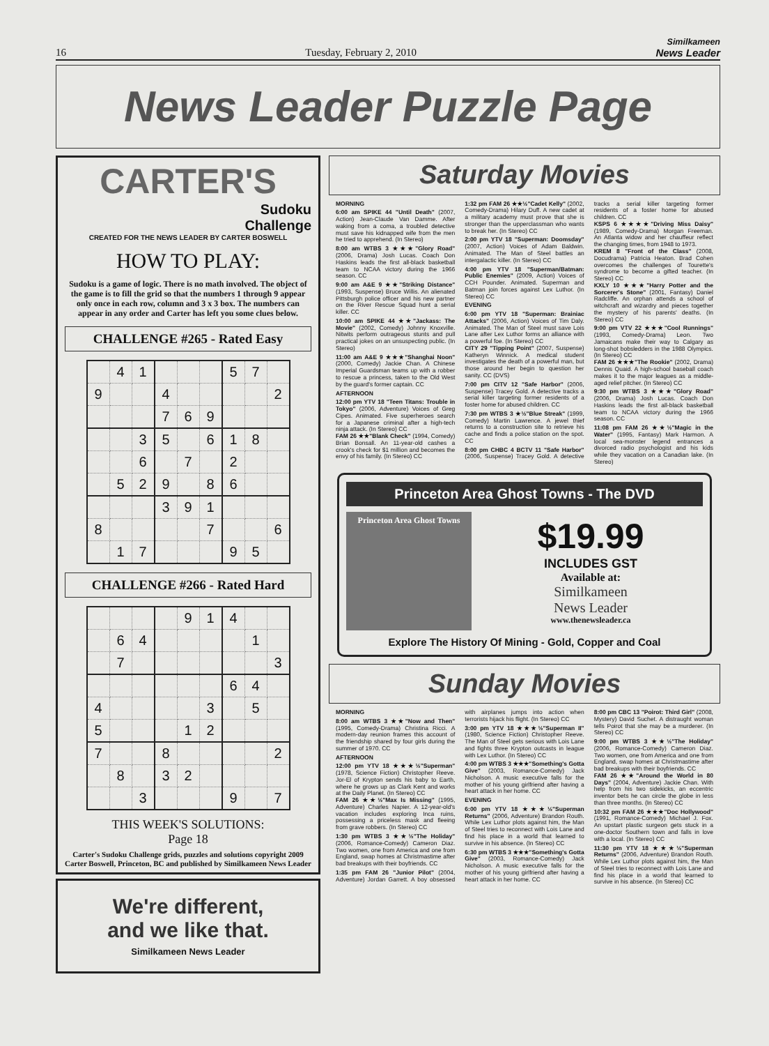16 Tuesday, February 2, 2010 Similkameen
News Leader
News Leader Puzzle Page
CARTER'S
Sudoku
Challenge
CREATED FOR THE NEWS LEADER BY CARTER BOSWELL
HOW TO PLAY:
Sudoku is a game of logic. There is no math involved. The object of the game is to fill the grid so that the numbers 1 through 9 appear only once in each row, column and 3 x 3 box. The numbers can appear in any order and Carter has left you some clues below.
CHALLENGE #265 - Rated Easy
| | 4 | 1 | | | | 5 | 7 | |
| 9 | | | 4 | | | | | 2 |
| | | | 7 | 6 | 9 | | | |
| | | 3 | 5 | | 6 | 1 | 8 | |
| | | 6 | | 7 | | 2 | | |
| | 5 | 2 | 9 | | 8 | 6 | | |
| | | | 3 | 9 | 1 | | | |
| 8 | | | | | 7 | | | 6 |
| | 1 | 7 | | | | 9 | 5 | |
CHALLENGE #266 - Rated Hard
| | | | | 9 | 1 | 4 | | |
| | 6 | 4 | | | | | 1 | |
| | 7 | | | | | | | 3 |
| | | | | | | 6 | 4 | |
| 4 | | | | | 3 | | 5 | |
| 5 | | | | 1 | 2 | | | |
| 7 | | | 8 | | | | | 2 |
| | 8 | | 3 | 2 | | | | |
| | | 3 | | | | 9 | | 7 |
THIS WEEK'S SOLUTIONS:
Page 18
Carter's Sudoku Challenge grids, puzzles and solutions copyright 2009 Carter Boswell, Princeton, BC and published by Similkameen News Leader
We're different,
and we like that.
Similkameen News Leader
Saturday Movies
MORNING
6:00 am SPIKE 44 "Until Death" (2007, Action) Jean-Claude Van Damme. After waking from a coma, a troubled detective must save his kidnapped wife from the men he tried to apprehend. (In Stereo)
8:00 am WTBS 3 ★★★"Glory Road" (2006, Drama) Josh Lucas. Coach Don Haskins leads the first all-black basketball team to NCAA victory during the 1966 season. CC
9:00 am A&E 9 ★★"Striking Distance" (1993, Suspense) Bruce Willis. An alienated Pittsburgh police officer and his new partner on the River Rescue Squad hunt a serial killer. CC
10:00 am SPIKE 44 ★★"Jackass: The Movie" (2002, Comedy) Johnny Knoxville. Nitwits perform outrageous stunts and pull practical jokes on an unsuspecting public. (In Stereo)
11:00 am A&E 9 ★★★"Shanghai Noon" (2000, Comedy) Jackie Chan. A Chinese Imperial Guardsman teams up with a robber to rescue a princess, taken to the Old West by the guard's former captain. CC
AFTERNOON
12:00 pm YTV 18 "Teen Titans: Trouble in Tokyo" (2006, Adventure) Voices of Greg Cipes. Animated. Five superheroes search for a Japanese criminal after a high-tech ninja attack. (In Stereo) CC
FAM 26 ★★"Blank Check" (1994, Comedy) Brian Bonsall. An 11-year-old cashes a crook's check for $1 million and becomes the envy of his family. (In Stereo) CC
1:32 pm FAM 26 ★★½"Cadet Kelly" (2002, Comedy-Drama) Hilary Duff. A new cadet at a military academy must prove that she is stronger than the upperclassman who wants to break her. (In Stereo) CC
2:00 pm YTV 18 "Superman: Doomsday" (2007, Action) Voices of Adam Baldwin. Animated. The Man of Steel battles an intergalactic killer. (In Stereo) CC
4:00 pm YTV 18 "Superman/Batman: Public Enemies" (2009, Action) Voices of CCH Pounder. Animated. Superman and Batman join forces against Lex Luthor. (In Stereo) CC
EVENING
6:00 pm YTV 18 "Superman: Brainiac Attacks" (2006, Action) Voices of Tim Daly. Animated. The Man of Steel must save Lois Lane after Lex Luthor forms an alliance with a powerful foe. (In Stereo) CC
CITY 29 "Tipping Point" (2007, Suspense) Katheryn Winnick. A medical student investigates the death of a powerful man, but those around her begin to question her sanity. CC (DVS)
7:00 pm CITV 12 "Safe Harbor" (2006, Suspense) Tracey Gold. A detective tracks a serial killer targeting former residents of a foster home for abused children. CC
7:30 pm WTBS 3 ★½"Blue Streak" (1999, Comedy) Martin Lawrence. A jewel thief returns to a construction site to retrieve his cache and finds a police station on the spot. CC
8:00 pm CHBC 4 BCTV 11 "Safe Harbor" (2006, Suspense) Tracey Gold. A detective tracks a serial killer targeting former residents of a foster home for abused children. CC
KSPS 6 ★★★★"Driving Miss Daisy" (1989, Comedy-Drama) Morgan Freeman. An Atlanta widow and her chauffeur reflect the changing times, from 1948 to 1973.
KREM 8 "Front of the Class" (2008, Docudrama) Patricia Heaton. Brad Cohen overcomes the challenges of Tourette's syndrome to become a gifted teacher. (In Stereo) CC
KXLY 10 ★★★"Harry Potter and the Sorcerer's Stone" (2001, Fantasy) Daniel Radcliffe. An orphan attends a school of witchcraft and wizardry and pieces together the mystery of his parents' deaths. (In Stereo) CC
9:00 pm VTV 22 ★★★"Cool Runnings" (1993, Comedy-Drama) Leon. Two Jamaicans make their way to Calgary as long-shot bobsledders in the 1988 Olympics. (In Stereo) CC
FAM 26 ★★★"The Rookie" (2002, Drama) Dennis Quaid. A high-school baseball coach makes it to the major leagues as a middle-aged relief pitcher. (In Stereo) CC
9:30 pm WTBS 3 ★★★"Glory Road" (2006, Drama) Josh Lucas. Coach Don Haskins leads the first all-black basketball team to NCAA victory during the 1966 season. CC
11:08 pm FAM 26 ★★½"Magic in the Water" (1995, Fantasy) Mark Harmon. A local sea-monster legend entrances a divorced radio psychologist and his kids while they vacation on a Canadian lake. (In Stereo)
Princeton Area Ghost Towns - The DVD
Princeton Area Ghost Towns
$19.99
INCLUDES GST
Available at:
Similkameen
News Leader
www.thenewsleader.ca
Explore The History Of Mining - Gold, Copper and Coal
Sunday Movies
MORNING
8:00 am WTBS 3 ★★"Now and Then" (1995, Comedy-Drama) Christina Ricci. A modern-day reunion frames this account of the friendship shared by four girls during the summer of 1970. CC
AFTERNOON
12:00 pm YTV 18 ★★★½"Superman" (1978, Science Fiction) Christopher Reeve. Jor-El of Krypton sends his baby to Earth, where he grows up as Clark Kent and works at the Daily Planet. (In Stereo) CC
FAM 26 ★★½"Max Is Missing" (1995, Adventure) Charles Napier. A 12-year-old's vacation includes exploring Inca ruins, possessing a priceless mask and fleeing from grave robbers. (In Stereo) CC
1:30 pm WTBS 3 ★★½"The Holiday" (2006, Romance-Comedy) Cameron Diaz. Two women, one from America and one from England, swap homes at Christmastime after bad breakups with their boyfriends. CC
1:35 pm FAM 26 "Junior Pilot" (2004, Adventure) Jordan Garrett. A boy obsessed with airplanes jumps into action when terrorists hijack his flight. (In Stereo) CC
3:00 pm YTV 18 ★★★½"Superman II" (1980, Science Fiction) Christopher Reeve. The Man of Steel gets serious with Lois Lane and fights three Krypton outcasts in league with Lex Luthor. (In Stereo) CC
4:00 pm WTBS 3 ★★★"Something's Gotta Give" (2003, Romance-Comedy) Jack Nicholson. A music executive falls for the mother of his young girlfriend after having a heart attack in her home. CC
EVENING
6:00 pm YTV 18 ★★★½"Superman Returns" (2006, Adventure) Brandon Routh. While Lex Luthor plots against him, the Man of Steel tries to reconnect with Lois Lane and find his place in a world that learned to survive in his absence. (In Stereo) CC
6:30 pm WTBS 3 ★★★"Something's Gotta Give" (2003, Romance-Comedy) Jack Nicholson. A music executive falls for the mother of his young girlfriend after having a heart attack in her home. CC
8:00 pm CBC 13 "Poirot: Third Girl" (2008, Mystery) David Suchet. A distraught woman tells Poirot that she may be a murderer. (In Stereo) CC
9:00 pm WTBS 3 ★★½"The Holiday" (2006, Romance-Comedy) Cameron Diaz. Two women, one from America and one from England, swap homes at Christmastime after bad breakups with their boyfriends. CC
FAM 26 ★★"Around the World in 80 Days" (2004, Adventure) Jackie Chan. With help from his two sidekicks, an eccentric inventor bets he can circle the globe in less than three months. (In Stereo) CC
10:32 pm FAM 26 ★★★"Doc Hollywood" (1991, Romance-Comedy) Michael J. Fox. An upstart plastic surgeon gets stuck in a one-doctor Southern town and falls in love with a local. (In Stereo) CC
11:30 pm YTV 18 ★★★½"Superman Returns" (2006, Adventure) Brandon Routh. While Lex Luthor plots against him, the Man of Steel tries to reconnect with Lois Lane and find his place in a world that learned to survive in his absence. (In Stereo) CC